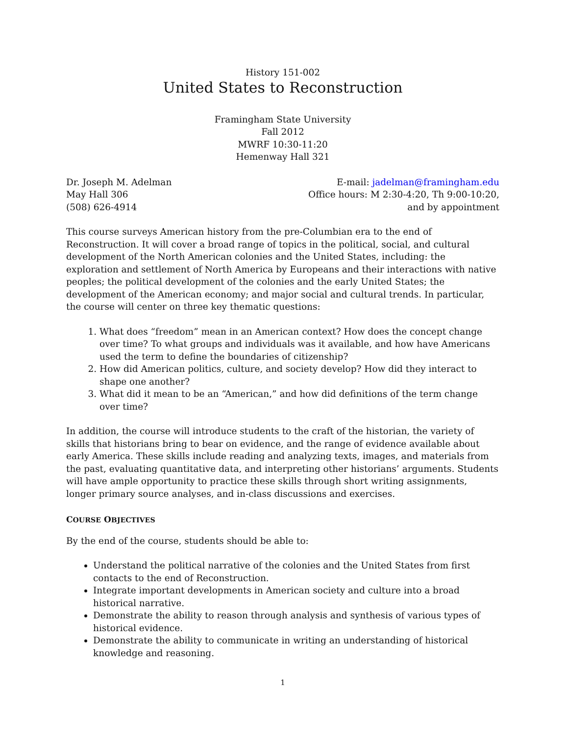History 151-002
United States to Reconstruction
Framingham State University
Fall 2012
MWRF 10:30-11:20
Hemenway Hall 321
Dr. Joseph M. Adelman
May Hall 306
(508) 626-4914
E-mail: jadelman@framingham.edu
Office hours: M 2:30-4:20, Th 9:00-10:20,
and by appointment
This course surveys American history from the pre-Columbian era to the end of Reconstruction. It will cover a broad range of topics in the political, social, and cultural development of the North American colonies and the United States, including: the exploration and settlement of North America by Europeans and their interactions with native peoples; the political development of the colonies and the early United States; the development of the American economy; and major social and cultural trends. In particular, the course will center on three key thematic questions:
1. What does “freedom” mean in an American context? How does the concept change over time? To what groups and individuals was it available, and how have Americans used the term to define the boundaries of citizenship?
2. How did American politics, culture, and society develop? How did they interact to shape one another?
3. What did it mean to be an “American,” and how did definitions of the term change over time?
In addition, the course will introduce students to the craft of the historian, the variety of skills that historians bring to bear on evidence, and the range of evidence available about early America. These skills include reading and analyzing texts, images, and materials from the past, evaluating quantitative data, and interpreting other historians’ arguments. Students will have ample opportunity to practice these skills through short writing assignments, longer primary source analyses, and in-class discussions and exercises.
COURSE OBJECTIVES
By the end of the course, students should be able to:
Understand the political narrative of the colonies and the United States from first contacts to the end of Reconstruction.
Integrate important developments in American society and culture into a broad historical narrative.
Demonstrate the ability to reason through analysis and synthesis of various types of historical evidence.
Demonstrate the ability to communicate in writing an understanding of historical knowledge and reasoning.
1